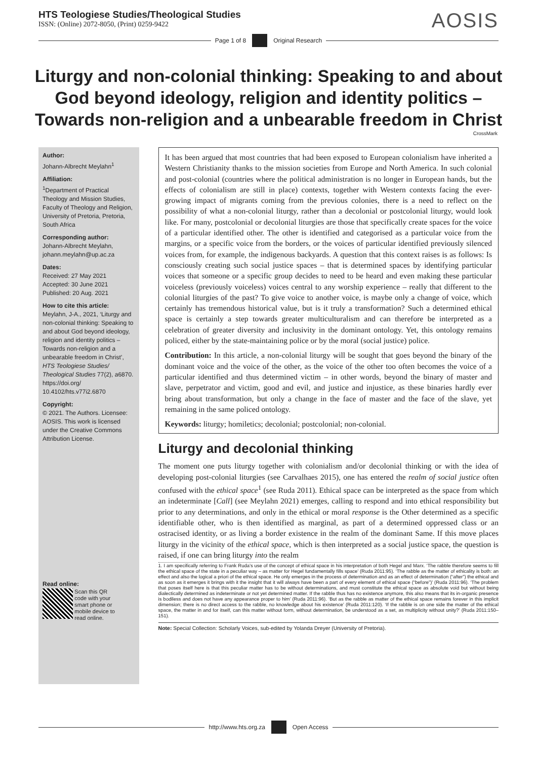HTS Teologiese Studies/Theological Studies
ISSN: (Online) 2072-8050, (Print) 0259-9422
AOSIS
Page 1 of 8 Original Research
Liturgy and non-colonial thinking: Speaking to and about God beyond ideology, religion and identity politics – Towards non-religion and a unbearable freedom in Christ
CrossMark
Author:
Johann-Albrecht Meylahn<sup>1</sup>
Affiliation:
<sup>1</sup> Department of Practical Theology and Mission Studies, Faculty of Theology and Religion, University of Pretoria, Pretoria, South Africa
Corresponding author:
Johann-Albrecht Meylahn, johann.meylahn@up.ac.za
Dates:
Received: 27 May 2021
Accepted: 30 June 2021
Published: 20 Aug. 2021
How to cite this article:
Meylahn, J-A., 2021, ‘Liturgy and non-colonial thinking: Speaking to and about God beyond ideology, religion and identity politics – Towards non-religion and a unbearable freedom in Christ’, HTS Teologiese Studies/ Theological Studies 77(2), a6870. https://doi.org/ 10.4102/hts.v77i2.6870
Copyright:
© 2021. The Authors. Licensee: AOSIS. This work is licensed under the Creative Commons Attribution License.
Read online:
Scan this QR code with your smart phone or mobile device to read online.
It has been argued that most countries that had been exposed to European colonialism have inherited a Western Christianity thanks to the mission societies from Europe and North America. In such colonial and post-colonial (countries where the political administration is no longer in European hands, but the effects of colonialism are still in place) contexts, together with Western contexts facing the ever-growing impact of migrants coming from the previous colonies, there is a need to reflect on the possibility of what a non-colonial liturgy, rather than a decolonial or postcolonial liturgy, would look like. For many, postcolonial or decolonial liturgies are those that specifically create spaces for the voice of a particular identified other. The other is identified and categorised as a particular voice from the margins, or a specific voice from the borders, or the voices of particular identified previously silenced voices from, for example, the indigenous backyards. A question that this context raises is as follows: Is consciously creating such social justice spaces – that is determined spaces by identifying particular voices that someone or a specific group decides to need to be heard and even making these particular voiceless (previously voiceless) voices central to any worship experience – really that different to the colonial liturgies of the past? To give voice to another voice, is maybe only a change of voice, which certainly has tremendous historical value, but is it truly a transformation? Such a determined ethical space is certainly a step towards greater multiculturalism and can therefore be interpreted as a celebration of greater diversity and inclusivity in the dominant ontology. Yet, this ontology remains policed, either by the state-maintaining police or by the moral (social justice) police.
Contribution: In this article, a non-colonial liturgy will be sought that goes beyond the binary of the dominant voice and the voice of the other, as the voice of the other too often becomes the voice of a particular identified and thus determined victim – in other words, beyond the binary of master and slave, perpetrator and victim, good and evil, and justice and injustice, as these binaries hardly ever bring about transformation, but only a change in the face of master and the face of the slave, yet remaining in the same policed ontology.
Keywords: liturgy; homiletics; decolonial; postcolonial; non-colonial.
Liturgy and decolonial thinking
The moment one puts liturgy together with colonialism and/or decolonial thinking or with the idea of developing post-colonial liturgies (see Carvalhaes 2015), one has entered the realm of social justice often confused with the ethical space<sup>1</sup> (see Ruda 2011). Ethical space can be interpreted as the space from which an indeterminate [Call] (see Meylahn 2021) emerges, calling to respond and into ethical responsibility but prior to any determinations, and only in the ethical or moral response is the Other determined as a specific identifiable other, who is then identified as marginal, as part of a determined oppressed class or an ostracised identity, or as living a border existence in the realm of the dominant Same. If this move places liturgy in the vicinity of the ethical space, which is then interpreted as a social justice space, the question is raised, if one can bring liturgy into the realm
1. I am specifically referring to Frank Ruda’s use of the concept of ethical space in his interpretation of both Hegel and Marx. ‘The rabble therefore seems to fill the ethical space of the state in a peculiar way – as matter for Hegel fundamentally fills space’ (Ruda 2011:95). ‘The rabble as the matter of ethicality is both: an effect and also the logical a priori of the ethical space. He only emerges in the process of determination and as an effect of determination (“after”) the ethical and as soon as it emerges it brings with it the insight that it will always have been a part of every element of ethical space (“before”)’ (Ruda 2011:96). ‘The problem that poses itself here is that this peculiar matter has to be without determinations, and must constitute the ethical space as absolute void but without being dialectically determined as indeterminate or not yet determined matter. If the rabble thus has no existence anymore, this also means that its in-organic presence is bodiless and does not have any appearance proper to him’ (Ruda 2011:96). ‘But as the rabble as matter of the ethical space remains forever in this implicit dimension; there is no direct access to the rabble, no knowledge about his existence’ (Ruda 2011:120). ‘If the rabble is on one side the matter of the ethical space, the matter in and for itself, can this matter without form, without determination, be understood as a set, as multiplicity without unity?’ (Ruda 2011:150–151).
Note: Special Collection: Scholarly Voices, sub-edited by Yolanda Dreyer (University of Pretoria).
http://www.hts.org.za Open Access